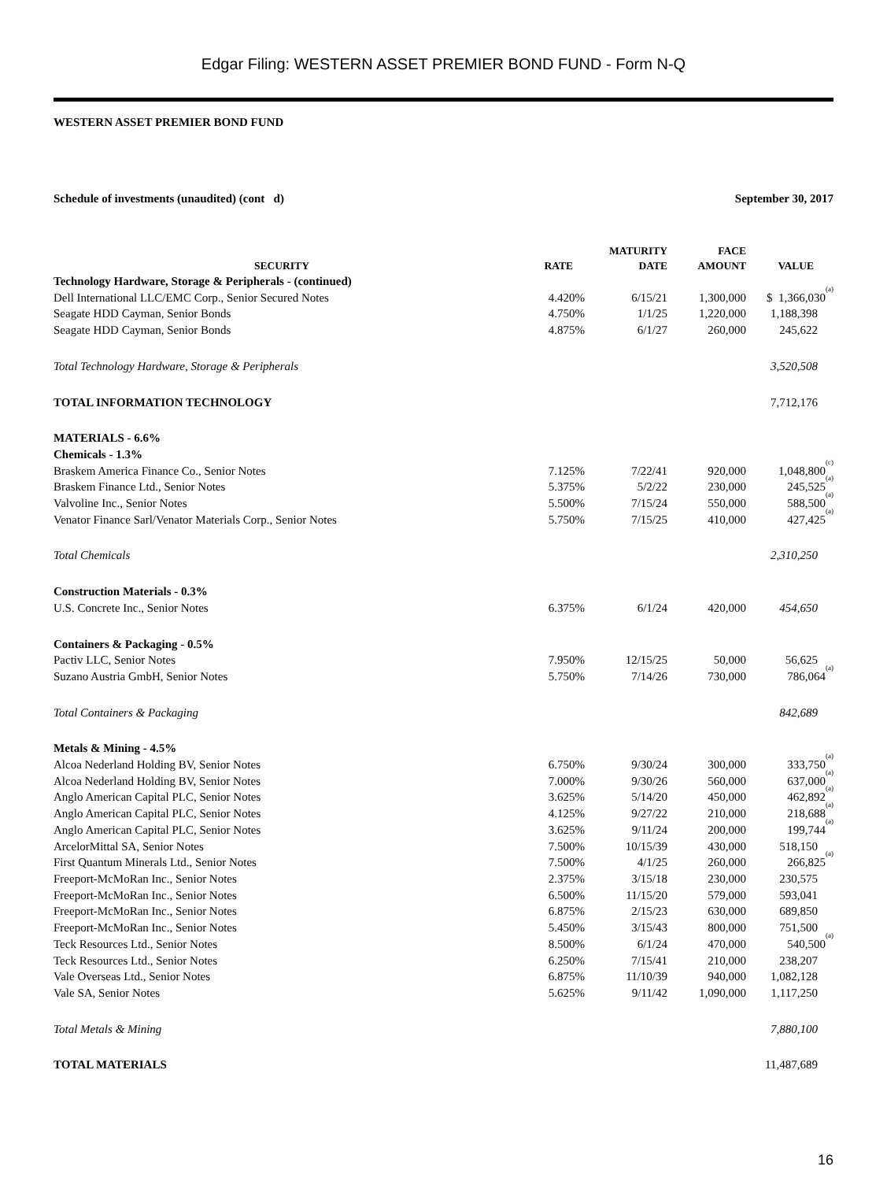Edgar Filing: WESTERN ASSET PREMIER BOND FUND - Form N-Q
WESTERN ASSET PREMIER BOND FUND
Schedule of investments (unaudited) (cont d) September 30, 2017
| SECURITY | RATE | MATURITY DATE | FACE AMOUNT | VALUE |
| --- | --- | --- | --- | --- |
| Technology Hardware, Storage & Peripherals - (continued) | | | | |
| Dell International LLC/EMC Corp., Senior Secured Notes | 4.420% | 6/15/21 | 1,300,000 | $ 1,366,030<sup>(a)</sup> |
| Seagate HDD Cayman, Senior Bonds | 4.750% | 1/1/25 | 1,220,000 | 1,188,398 |
| Seagate HDD Cayman, Senior Bonds | 4.875% | 6/1/27 | 260,000 | 245,622 |
| Total Technology Hardware, Storage & Peripherals | | | | 3,520,508 |
| TOTAL INFORMATION TECHNOLOGY | | | | 7,712,176 |
| MATERIALS - 6.6% | | | | |
| Chemicals - 1.3% | | | | |
| Braskem America Finance Co., Senior Notes | 7.125% | 7/22/41 | 920,000 | 1,048,800<sup>(c)</sup> |
| Braskem Finance Ltd., Senior Notes | 5.375% | 5/2/22 | 230,000 | 245,525<sup>(a)</sup> |
| Valvoline Inc., Senior Notes | 5.500% | 7/15/24 | 550,000 | 588,500<sup>(a)</sup> |
| Venator Finance Sarl/Venator Materials Corp., Senior Notes | 5.750% | 7/15/25 | 410,000 | 427,425<sup>(a)</sup> |
| Total Chemicals | | | | 2,310,250 |
| Construction Materials - 0.3% | | | | |
| U.S. Concrete Inc., Senior Notes | 6.375% | 6/1/24 | 420,000 | 454,650 |
| Containers & Packaging - 0.5% | | | | |
| Pactiv LLC, Senior Notes | 7.950% | 12/15/25 | 50,000 | 56,625 |
| Suzano Austria GmbH, Senior Notes | 5.750% | 7/14/26 | 730,000 | 786,064<sup>(a)</sup> |
| Total Containers & Packaging | | | | 842,689 |
| Metals & Mining - 4.5% | | | | |
| Alcoa Nederland Holding BV, Senior Notes | 6.750% | 9/30/24 | 300,000 | 333,750<sup>(a)</sup> |
| Alcoa Nederland Holding BV, Senior Notes | 7.000% | 9/30/26 | 560,000 | 637,000<sup>(a)</sup> |
| Anglo American Capital PLC, Senior Notes | 3.625% | 5/14/20 | 450,000 | 462,892<sup>(a)</sup> |
| Anglo American Capital PLC, Senior Notes | 4.125% | 9/27/22 | 210,000 | 218,688<sup>(a)</sup> |
| Anglo American Capital PLC, Senior Notes | 3.625% | 9/11/24 | 200,000 | 199,744<sup>(a)</sup> |
| ArcelorMittal SA, Senior Notes | 7.500% | 10/15/39 | 430,000 | 518,150 |
| First Quantum Minerals Ltd., Senior Notes | 7.500% | 4/1/25 | 260,000 | 266,825<sup>(a)</sup> |
| Freeport-McMoRan Inc., Senior Notes | 2.375% | 3/15/18 | 230,000 | 230,575 |
| Freeport-McMoRan Inc., Senior Notes | 6.500% | 11/15/20 | 579,000 | 593,041 |
| Freeport-McMoRan Inc., Senior Notes | 6.875% | 2/15/23 | 630,000 | 689,850 |
| Freeport-McMoRan Inc., Senior Notes | 5.450% | 3/15/43 | 800,000 | 751,500 |
| Teck Resources Ltd., Senior Notes | 8.500% | 6/1/24 | 470,000 | 540,500<sup>(a)</sup> |
| Teck Resources Ltd., Senior Notes | 6.250% | 7/15/41 | 210,000 | 238,207 |
| Vale Overseas Ltd., Senior Notes | 6.875% | 11/10/39 | 940,000 | 1,082,128 |
| Vale SA, Senior Notes | 5.625% | 9/11/42 | 1,090,000 | 1,117,250 |
| Total Metals & Mining | | | | 7,880,100 |
| TOTAL MATERIALS | | | | 11,487,689 |
16